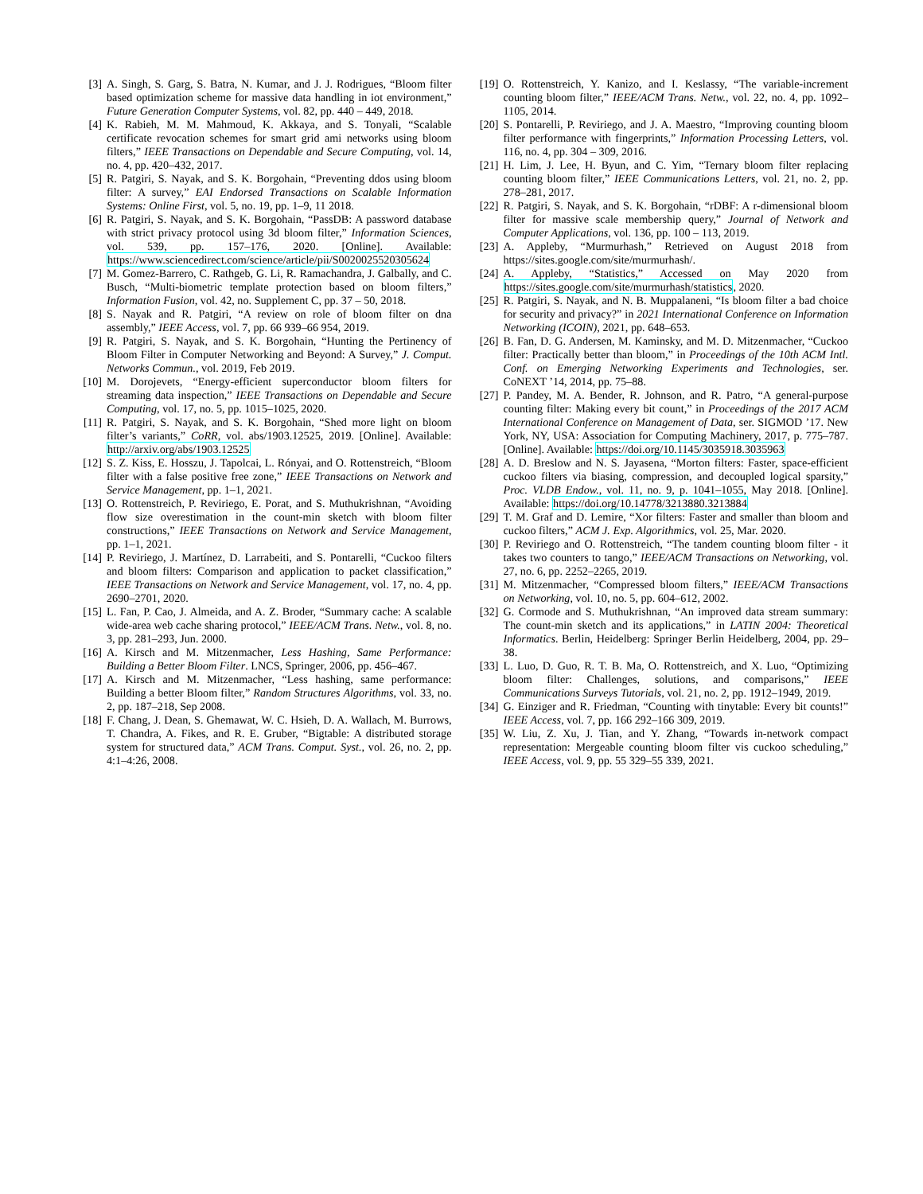[3] A. Singh, S. Garg, S. Batra, N. Kumar, and J. J. Rodrigues, “Bloom filter based optimization scheme for massive data handling in iot environment,” Future Generation Computer Systems, vol. 82, pp. 440 – 449, 2018.
[4] K. Rabieh, M. M. Mahmoud, K. Akkaya, and S. Tonyali, “Scalable certificate revocation schemes for smart grid ami networks using bloom filters,” IEEE Transactions on Dependable and Secure Computing, vol. 14, no. 4, pp. 420–432, 2017.
[5] R. Patgiri, S. Nayak, and S. K. Borgohain, “Preventing ddos using bloom filter: A survey,” EAI Endorsed Transactions on Scalable Information Systems: Online First, vol. 5, no. 19, pp. 1–9, 11 2018.
[6] R. Patgiri, S. Nayak, and S. K. Borgohain, “PassDB: A password database with strict privacy protocol using 3d bloom filter,” Information Sciences, vol. 539, pp. 157–176, 2020. [Online]. Available: https://www.sciencedirect.com/science/article/pii/S0020025520305624
[7] M. Gomez-Barrero, C. Rathgeb, G. Li, R. Ramachandra, J. Galbally, and C. Busch, “Multi-biometric template protection based on bloom filters,” Information Fusion, vol. 42, no. Supplement C, pp. 37 – 50, 2018.
[8] S. Nayak and R. Patgiri, “A review on role of bloom filter on dna assembly,” IEEE Access, vol. 7, pp. 66 939–66 954, 2019.
[9] R. Patgiri, S. Nayak, and S. K. Borgohain, “Hunting the Pertinency of Bloom Filter in Computer Networking and Beyond: A Survey,” J. Comput. Networks Commun., vol. 2019, Feb 2019.
[10] M. Dorojevets, “Energy-efficient superconductor bloom filters for streaming data inspection,” IEEE Transactions on Dependable and Secure Computing, vol. 17, no. 5, pp. 1015–1025, 2020.
[11] R. Patgiri, S. Nayak, and S. K. Borgohain, “Shed more light on bloom filter’s variants,” CoRR, vol. abs/1903.12525, 2019. [Online]. Available: http://arxiv.org/abs/1903.12525
[12] S. Z. Kiss, E. Hosszu, J. Tapolcai, L. Rónyai, and O. Rottenstreich, “Bloom filter with a false positive free zone,” IEEE Transactions on Network and Service Management, pp. 1–1, 2021.
[13] O. Rottenstreich, P. Reviriego, E. Porat, and S. Muthukrishnan, “Avoiding flow size overestimation in the count-min sketch with bloom filter constructions,” IEEE Transactions on Network and Service Management, pp. 1–1, 2021.
[14] P. Reviriego, J. Martínez, D. Larrabeiti, and S. Pontarelli, “Cuckoo filters and bloom filters: Comparison and application to packet classification,” IEEE Transactions on Network and Service Management, vol. 17, no. 4, pp. 2690–2701, 2020.
[15] L. Fan, P. Cao, J. Almeida, and A. Z. Broder, “Summary cache: A scalable wide-area web cache sharing protocol,” IEEE/ACM Trans. Netw., vol. 8, no. 3, pp. 281–293, Jun. 2000.
[16] A. Kirsch and M. Mitzenmacher, Less Hashing, Same Performance: Building a Better Bloom Filter. LNCS, Springer, 2006, pp. 456–467.
[17] A. Kirsch and M. Mitzenmacher, “Less hashing, same performance: Building a better Bloom filter,” Random Structures Algorithms, vol. 33, no. 2, pp. 187–218, Sep 2008.
[18] F. Chang, J. Dean, S. Ghemawat, W. C. Hsieh, D. A. Wallach, M. Burrows, T. Chandra, A. Fikes, and R. E. Gruber, “Bigtable: A distributed storage system for structured data,” ACM Trans. Comput. Syst., vol. 26, no. 2, pp. 4:1–4:26, 2008.
[19] O. Rottenstreich, Y. Kanizo, and I. Keslassy, “The variable-increment counting bloom filter,” IEEE/ACM Trans. Netw., vol. 22, no. 4, pp. 1092–1105, 2014.
[20] S. Pontarelli, P. Reviriego, and J. A. Maestro, “Improving counting bloom filter performance with fingerprints,” Information Processing Letters, vol. 116, no. 4, pp. 304 – 309, 2016.
[21] H. Lim, J. Lee, H. Byun, and C. Yim, “Ternary bloom filter replacing counting bloom filter,” IEEE Communications Letters, vol. 21, no. 2, pp. 278–281, 2017.
[22] R. Patgiri, S. Nayak, and S. K. Borgohain, “rDBF: A r-dimensional bloom filter for massive scale membership query,” Journal of Network and Computer Applications, vol. 136, pp. 100 – 113, 2019.
[23] A. Appleby, “Murmurhash,” Retrieved on August 2018 from https://sites.google.com/site/murmurhash/.
[24] A. Appleby, “Statistics,” Accessed on May 2020 from https://sites.google.com/site/murmurhash/statistics, 2020.
[25] R. Patgiri, S. Nayak, and N. B. Muppalaneni, “Is bloom filter a bad choice for security and privacy?” in 2021 International Conference on Information Networking (ICOIN), 2021, pp. 648–653.
[26] B. Fan, D. G. Andersen, M. Kaminsky, and M. D. Mitzenmacher, “Cuckoo filter: Practically better than bloom,” in Proceedings of the 10th ACM Intl. Conf. on Emerging Networking Experiments and Technologies, ser. CoNEXT ’14, 2014, pp. 75–88.
[27] P. Pandey, M. A. Bender, R. Johnson, and R. Patro, “A general-purpose counting filter: Making every bit count,” in Proceedings of the 2017 ACM International Conference on Management of Data, ser. SIGMOD ’17. New York, NY, USA: Association for Computing Machinery, 2017, p. 775–787. [Online]. Available: https://doi.org/10.1145/3035918.3035963
[28] A. D. Breslow and N. S. Jayasena, “Morton filters: Faster, space-efficient cuckoo filters via biasing, compression, and decoupled logical sparsity,” Proc. VLDB Endow., vol. 11, no. 9, p. 1041–1055, May 2018. [Online]. Available: https://doi.org/10.14778/3213880.3213884
[29] T. M. Graf and D. Lemire, “Xor filters: Faster and smaller than bloom and cuckoo filters,” ACM J. Exp. Algorithmics, vol. 25, Mar. 2020.
[30] P. Reviriego and O. Rottenstreich, “The tandem counting bloom filter - it takes two counters to tango,” IEEE/ACM Transactions on Networking, vol. 27, no. 6, pp. 2252–2265, 2019.
[31] M. Mitzenmacher, “Compressed bloom filters,” IEEE/ACM Transactions on Networking, vol. 10, no. 5, pp. 604–612, 2002.
[32] G. Cormode and S. Muthukrishnan, “An improved data stream summary: The count-min sketch and its applications,” in LATIN 2004: Theoretical Informatics. Berlin, Heidelberg: Springer Berlin Heidelberg, 2004, pp. 29–38.
[33] L. Luo, D. Guo, R. T. B. Ma, O. Rottenstreich, and X. Luo, “Optimizing bloom filter: Challenges, solutions, and comparisons,” IEEE Communications Surveys Tutorials, vol. 21, no. 2, pp. 1912–1949, 2019.
[34] G. Einziger and R. Friedman, “Counting with tinytable: Every bit counts!” IEEE Access, vol. 7, pp. 166 292–166 309, 2019.
[35] W. Liu, Z. Xu, J. Tian, and Y. Zhang, “Towards in-network compact representation: Mergeable counting bloom filter vis cuckoo scheduling,” IEEE Access, vol. 9, pp. 55 329–55 339, 2021.